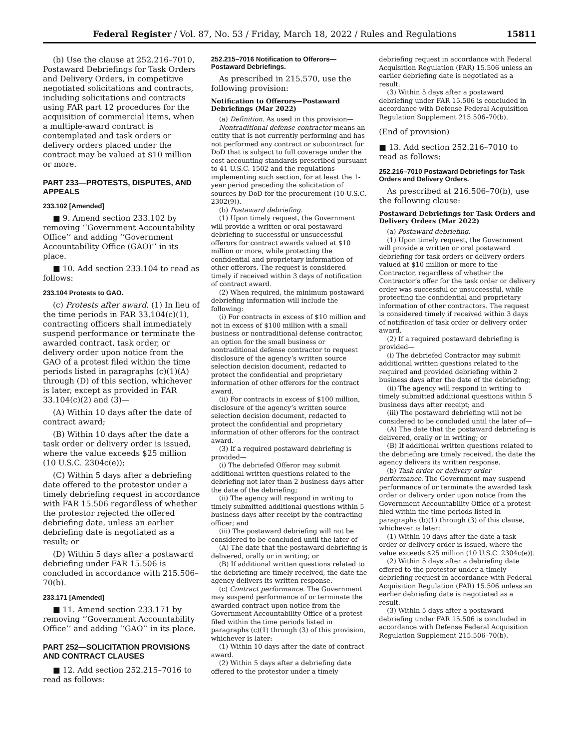Federal Register / Vol. 87, No. 53 / Friday, March 18, 2022 / Rules and Regulations 15811
(b) Use the clause at 252.216–7010, Postaward Debriefings for Task Orders and Delivery Orders, in competitive negotiated solicitations and contracts, including solicitations and contracts using FAR part 12 procedures for the acquisition of commercial items, when a multiple-award contract is contemplated and task orders or delivery orders placed under the contract may be valued at $10 million or more.
PART 233—PROTESTS, DISPUTES, AND APPEALS
233.102 [Amended]
■ 9. Amend section 233.102 by removing ‘‘Government Accountability Office’’ and adding ‘‘Government Accountability Office (GAO)’’ in its place.
■ 10. Add section 233.104 to read as follows:
233.104 Protests to GAO.
(c) Protests after award. (1) In lieu of the time periods in FAR 33.104(c)(1), contracting officers shall immediately suspend performance or terminate the awarded contract, task order, or delivery order upon notice from the GAO of a protest filed within the time periods listed in paragraphs (c)(1)(A) through (D) of this section, whichever is later, except as provided in FAR 33.104(c)(2) and (3)—
(A) Within 10 days after the date of contract award;
(B) Within 10 days after the date a task order or delivery order is issued, where the value exceeds $25 million (10 U.S.C. 2304c(e));
(C) Within 5 days after a debriefing date offered to the protestor under a timely debriefing request in accordance with FAR 15.506 regardless of whether the protestor rejected the offered debriefing date, unless an earlier debriefing date is negotiated as a result; or
(D) Within 5 days after a postaward debriefing under FAR 15.506 is concluded in accordance with 215.506–70(b).
233.171 [Amended]
■ 11. Amend section 233.171 by removing ‘‘Government Accountability Office’’ and adding ‘‘GAO’’ in its place.
PART 252—SOLICITATION PROVISIONS AND CONTRACT CLAUSES
■ 12. Add section 252.215–7016 to read as follows:
252.215–7016 Notification to Offerors—Postaward Debriefings.
As prescribed in 215.570, use the following provision:
Notification to Offerors—Postaward Debriefings (Mar 2022)
(a) Definition. As used in this provision—
Nontraditional defense contractor means an entity that is not currently performing and has not performed any contract or subcontract for DoD that is subject to full coverage under the cost accounting standards prescribed pursuant to 41 U.S.C. 1502 and the regulations implementing such section, for at least the 1-year period preceding the solicitation of sources by DoD for the procurement (10 U.S.C. 2302(9)).
(b) Postaward debriefing.
(1) Upon timely request, the Government will provide a written or oral postaward debriefing to successful or unsuccessful offerors for contract awards valued at $10 million or more, while protecting the confidential and proprietary information of other offerors. The request is considered timely if received within 3 days of notification of contract award.
(2) When required, the minimum postaward debriefing information will include the following:
(i) For contracts in excess of $10 million and not in excess of $100 million with a small business or nontraditional defense contractor, an option for the small business or nontraditional defense contractor to request disclosure of the agency’s written source selection decision document, redacted to protect the confidential and proprietary information of other offerors for the contract award.
(ii) For contracts in excess of $100 million, disclosure of the agency’s written source selection decision document, redacted to protect the confidential and proprietary information of other offerors for the contract award.
(3) If a required postaward debriefing is provided—
(i) The debriefed Offeror may submit additional written questions related to the debriefing not later than 2 business days after the date of the debriefing;
(ii) The agency will respond in writing to timely submitted additional questions within 5 business days after receipt by the contracting officer; and
(iii) The postaward debriefing will not be considered to be concluded until the later of—
(A) The date that the postaward debriefing is delivered, orally or in writing; or
(B) If additional written questions related to the debriefing are timely received, the date the agency delivers its written response.
(c) Contract performance. The Government may suspend performance of or terminate the awarded contract upon notice from the Government Accountability Office of a protest filed within the time periods listed in paragraphs (c)(1) through (3) of this provision, whichever is later:
(1) Within 10 days after the date of contract award.
(2) Within 5 days after a debriefing date offered to the protestor under a timely
debriefing request in accordance with Federal Acquisition Regulation (FAR) 15.506 unless an earlier debriefing date is negotiated as a result.
(3) Within 5 days after a postaward debriefing under FAR 15.506 is concluded in accordance with Defense Federal Acquisition Regulation Supplement 215.506–70(b).
(End of provision)
■ 13. Add section 252.216–7010 to read as follows:
252.216–7010 Postaward Debriefings for Task Orders and Delivery Orders.
As prescribed at 216.506–70(b), use the following clause:
Postaward Debriefings for Task Orders and Delivery Orders (Mar 2022)
(a) Postaward debriefing.
(1) Upon timely request, the Government will provide a written or oral postaward debriefing for task orders or delivery orders valued at $10 million or more to the Contractor, regardless of whether the Contractor’s offer for the task order or delivery order was successful or unsuccessful, while protecting the confidential and proprietary information of other contractors. The request is considered timely if received within 3 days of notification of task order or delivery order award.
(2) If a required postaward debriefing is provided—
(i) The debriefed Contractor may submit additional written questions related to the required and provided debriefing within 2 business days after the date of the debriefing;
(ii) The agency will respond in writing to timely submitted additional questions within 5 business days after receipt; and
(iii) The postaward debriefing will not be considered to be concluded until the later of—
(A) The date that the postaward debriefing is delivered, orally or in writing; or
(B) If additional written questions related to the debriefing are timely received, the date the agency delivers its written response.
(b) Task order or delivery order performance. The Government may suspend performance of or terminate the awarded task order or delivery order upon notice from the Government Accountability Office of a protest filed within the time periods listed in paragraphs (b)(1) through (3) of this clause, whichever is later:
(1) Within 10 days after the date a task order or delivery order is issued, where the value exceeds $25 million (10 U.S.C. 2304c(e)).
(2) Within 5 days after a debriefing date offered to the protestor under a timely debriefing request in accordance with Federal Acquisition Regulation (FAR) 15.506 unless an earlier debriefing date is negotiated as a result.
(3) Within 5 days after a postaward debriefing under FAR 15.506 is concluded in accordance with Defense Federal Acquisition Regulation Supplement 215.506–70(b).